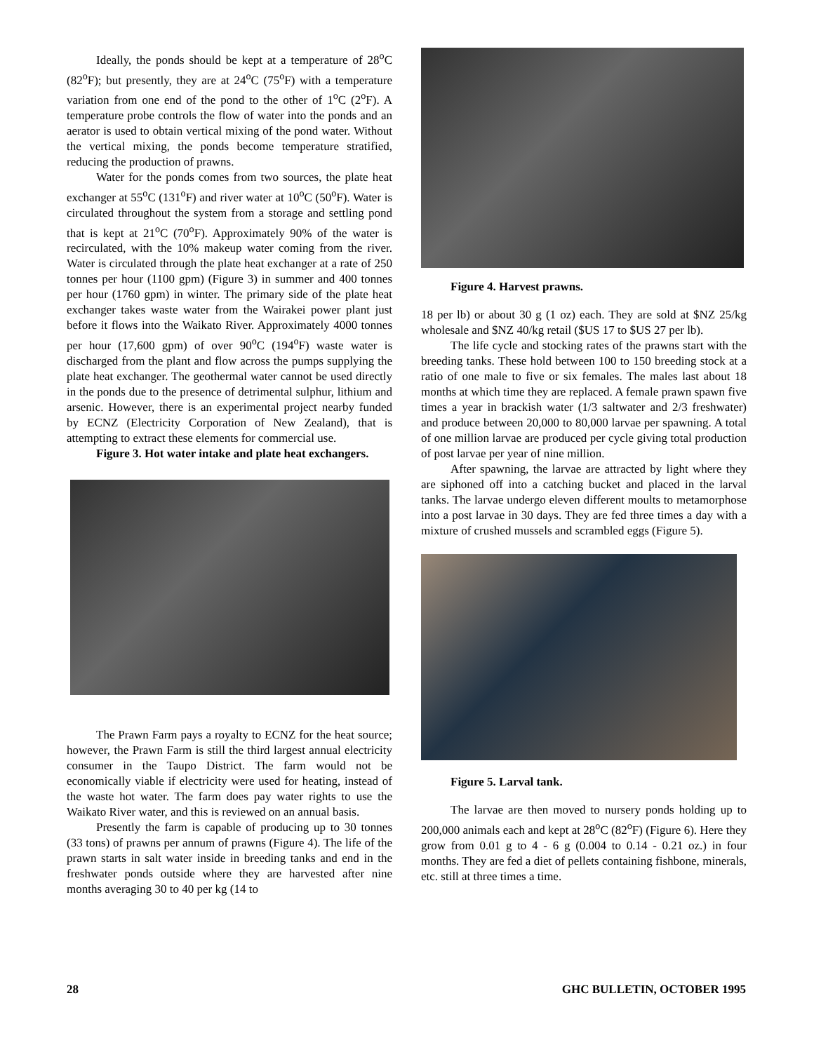Ideally, the ponds should be kept at a temperature of 28<sup>o</sup>C (82<sup>o</sup>F); but presently, they are at 24<sup>o</sup>C (75<sup>o</sup>F) with a temperature variation from one end of the pond to the other of 1<sup>o</sup>C (2<sup>o</sup>F). A temperature probe controls the flow of water into the ponds and an aerator is used to obtain vertical mixing of the pond water. Without the vertical mixing, the ponds become temperature stratified, reducing the production of prawns.
Water for the ponds comes from two sources, the plate heat exchanger at 55<sup>o</sup>C (131<sup>o</sup>F) and river water at 10<sup>o</sup>C (50<sup>o</sup>F). Water is circulated throughout the system from a storage and settling pond that is kept at 21<sup>o</sup>C (70<sup>o</sup>F). Approximately 90% of the water is recirculated, with the 10% makeup water coming from the river. Water is circulated through the plate heat exchanger at a rate of 250 tonnes per hour (1100 gpm) (Figure 3) in summer and 400 tonnes per hour (1760 gpm) in winter. The primary side of the plate heat exchanger takes waste water from the Wairakei power plant just before it flows into the Waikato River. Approximately 4000 tonnes per hour (17,600 gpm) of over 90<sup>o</sup>C (194<sup>o</sup>F) waste water is discharged from the plant and flow across the pumps supplying the plate heat exchanger. The geothermal water cannot be used directly in the ponds due to the presence of detrimental sulphur, lithium and arsenic. However, there is an experimental project nearby funded by ECNZ (Electricity Corporation of New Zealand), that is attempting to extract these elements for commercial use.
Figure 3. Hot water intake and plate heat exchangers.
The Prawn Farm pays a royalty to ECNZ for the heat source; however, the Prawn Farm is still the third largest annual electricity consumer in the Taupo District. The farm would not be economically viable if electricity were used for heating, instead of the waste hot water. The farm does pay water rights to use the Waikato River water, and this is reviewed on an annual basis.
Presently the farm is capable of producing up to 30 tonnes (33 tons) of prawns per annum of prawns (Figure 4). The life of the prawn starts in salt water inside in breeding tanks and end in the freshwater ponds outside where they are harvested after nine months averaging 30 to 40 per kg (14 to
Figure 4. Harvest prawns.
18 per lb) or about 30 g (1 oz) each. They are sold at $NZ 25/kg wholesale and $NZ 40/kg retail ($US 17 to $US 27 per lb).
The life cycle and stocking rates of the prawns start with the breeding tanks. These hold between 100 to 150 breeding stock at a ratio of one male to five or six females. The males last about 18 months at which time they are replaced. A female prawn spawn five times a year in brackish water (1/3 saltwater and 2/3 freshwater) and produce between 20,000 to 80,000 larvae per spawning. A total of one million larvae are produced per cycle giving total production of post larvae per year of nine million.
After spawning, the larvae are attracted by light where they are siphoned off into a catching bucket and placed in the larval tanks. The larvae undergo eleven different moults to metamorphose into a post larvae in 30 days. They are fed three times a day with a mixture of crushed mussels and scrambled eggs (Figure 5).
Figure 5. Larval tank.
The larvae are then moved to nursery ponds holding up to 200,000 animals each and kept at 28<sup>o</sup>C (82<sup>o</sup>F) (Figure 6). Here they grow from 0.01 g to 4 - 6 g (0.004 to 0.14 - 0.21 oz.) in four months. They are fed a diet of pellets containing fishbone, minerals, etc. still at three times a time.
28 GHC BULLETIN, OCTOBER 1995